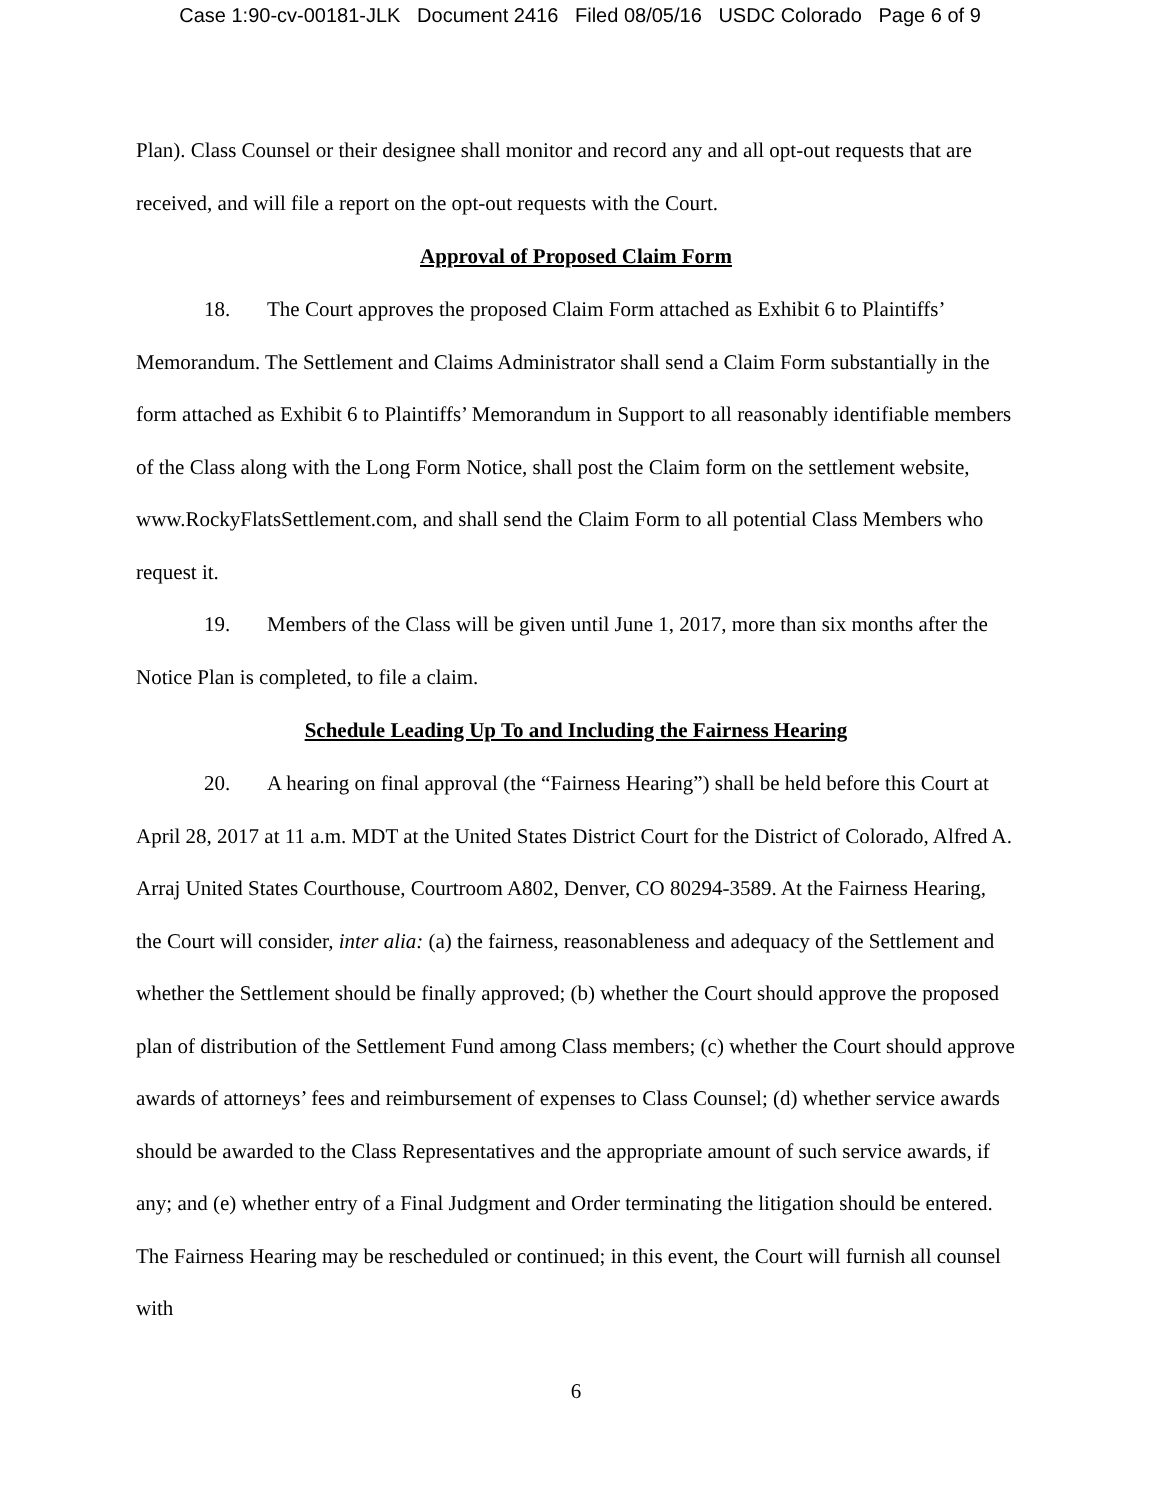Case 1:90-cv-00181-JLK Document 2416 Filed 08/05/16 USDC Colorado Page 6 of 9
Plan). Class Counsel or their designee shall monitor and record any and all opt-out requests that are received, and will file a report on the opt-out requests with the Court.
Approval of Proposed Claim Form
18. The Court approves the proposed Claim Form attached as Exhibit 6 to Plaintiffs’ Memorandum. The Settlement and Claims Administrator shall send a Claim Form substantially in the form attached as Exhibit 6 to Plaintiffs’ Memorandum in Support to all reasonably identifiable members of the Class along with the Long Form Notice, shall post the Claim form on the settlement website, www.RockyFlatsSettlement.com, and shall send the Claim Form to all potential Class Members who request it.
19. Members of the Class will be given until June 1, 2017, more than six months after the Notice Plan is completed, to file a claim.
Schedule Leading Up To and Including the Fairness Hearing
20. A hearing on final approval (the “Fairness Hearing”) shall be held before this Court at April 28, 2017 at 11 a.m. MDT at the United States District Court for the District of Colorado, Alfred A. Arraj United States Courthouse, Courtroom A802, Denver, CO 80294-3589. At the Fairness Hearing, the Court will consider, inter alia: (a) the fairness, reasonableness and adequacy of the Settlement and whether the Settlement should be finally approved; (b) whether the Court should approve the proposed plan of distribution of the Settlement Fund among Class members; (c) whether the Court should approve awards of attorneys’ fees and reimbursement of expenses to Class Counsel; (d) whether service awards should be awarded to the Class Representatives and the appropriate amount of such service awards, if any; and (e) whether entry of a Final Judgment and Order terminating the litigation should be entered. The Fairness Hearing may be rescheduled or continued; in this event, the Court will furnish all counsel with
6